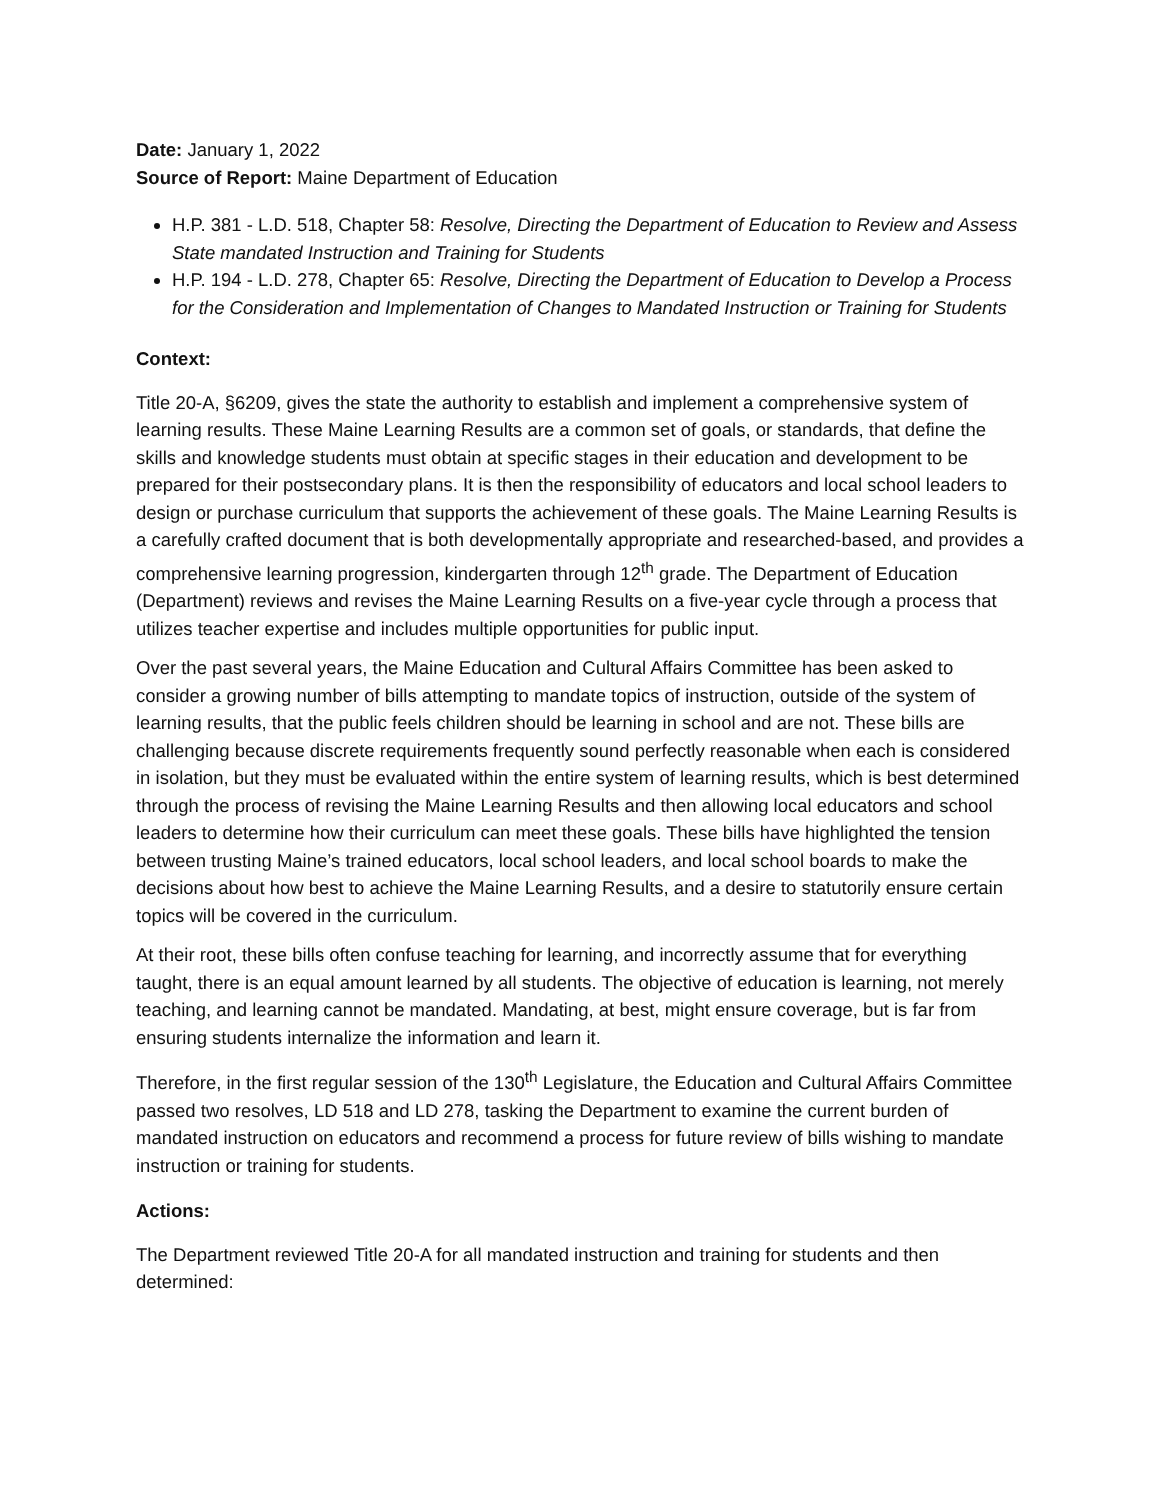Date: January 1, 2022
Source of Report: Maine Department of Education
H.P. 381 - L.D. 518, Chapter 58: Resolve, Directing the Department of Education to Review and Assess State mandated Instruction and Training for Students
H.P. 194 - L.D. 278, Chapter 65: Resolve, Directing the Department of Education to Develop a Process for the Consideration and Implementation of Changes to Mandated Instruction or Training for Students
Context:
Title 20-A, §6209, gives the state the authority to establish and implement a comprehensive system of learning results. These Maine Learning Results are a common set of goals, or standards, that define the skills and knowledge students must obtain at specific stages in their education and development to be prepared for their postsecondary plans. It is then the responsibility of educators and local school leaders to design or purchase curriculum that supports the achievement of these goals. The Maine Learning Results is a carefully crafted document that is both developmentally appropriate and researched-based, and provides a comprehensive learning progression, kindergarten through 12<sup>th</sup> grade. The Department of Education (Department) reviews and revises the Maine Learning Results on a five-year cycle through a process that utilizes teacher expertise and includes multiple opportunities for public input.
Over the past several years, the Maine Education and Cultural Affairs Committee has been asked to consider a growing number of bills attempting to mandate topics of instruction, outside of the system of learning results, that the public feels children should be learning in school and are not. These bills are challenging because discrete requirements frequently sound perfectly reasonable when each is considered in isolation, but they must be evaluated within the entire system of learning results, which is best determined through the process of revising the Maine Learning Results and then allowing local educators and school leaders to determine how their curriculum can meet these goals. These bills have highlighted the tension between trusting Maine’s trained educators, local school leaders, and local school boards to make the decisions about how best to achieve the Maine Learning Results, and a desire to statutorily ensure certain topics will be covered in the curriculum.
At their root, these bills often confuse teaching for learning, and incorrectly assume that for everything taught, there is an equal amount learned by all students. The objective of education is learning, not merely teaching, and learning cannot be mandated. Mandating, at best, might ensure coverage, but is far from ensuring students internalize the information and learn it.
Therefore, in the first regular session of the 130<sup>th</sup> Legislature, the Education and Cultural Affairs Committee passed two resolves, LD 518 and LD 278, tasking the Department to examine the current burden of mandated instruction on educators and recommend a process for future review of bills wishing to mandate instruction or training for students.
Actions:
The Department reviewed Title 20-A for all mandated instruction and training for students and then determined: